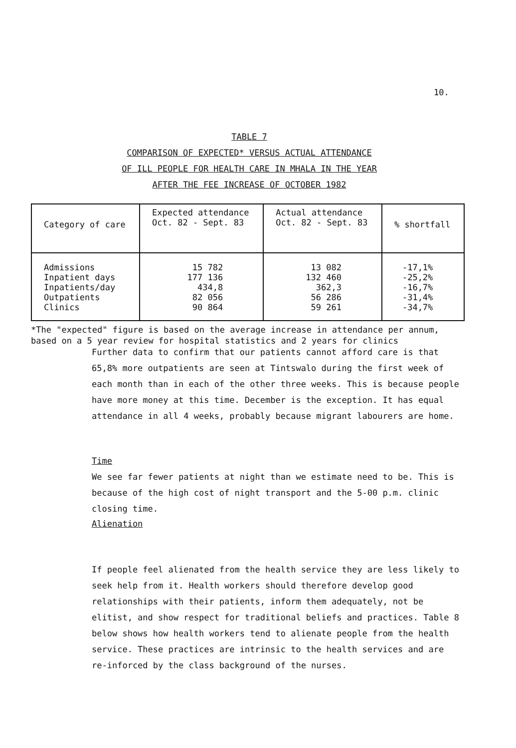10.
TABLE 7
COMPARISON OF EXPECTED* VERSUS ACTUAL ATTENDANCE
OF ILL PEOPLE FOR HEALTH CARE IN MHALA IN THE YEAR
AFTER THE FEE INCREASE OF OCTOBER 1982
| Category of care | Expected attendance Oct. 82 - Sept. 83 | Actual attendance Oct. 82 - Sept. 83 | % shortfall |
| --- | --- | --- | --- |
| Admissions Inpatient days Inpatients/day Outpatients Clinics | 15 782 177 136 434,8 82 056 90 864 | 13 082 132 460 362,3 56 286 59 261 | -17,1% -25,2% -16,7% -31,4% -34,7% |
*The "expected" figure is based on the average increase in attendance per annum, based on a 5 year review for hospital statistics and 2 years for clinics
Further data to confirm that our patients cannot afford care is that 65,8% more outpatients are seen at Tintswalo during the first week of each month than in each of the other three weeks. This is because people have more money at this time. December is the exception. It has equal attendance in all 4 weeks, probably because migrant labourers are home.
Time
We see far fewer patients at night than we estimate need to be. This is because of the high cost of night transport and the 5-00 p.m. clinic closing time.
Alienation
If people feel alienated from the health service they are less likely to seek help from it. Health workers should therefore develop good relationships with their patients, inform them adequately, not be elitist, and show respect for traditional beliefs and practices. Table 8 below shows how health workers tend to alienate people from the health service. These practices are intrinsic to the health services and are re-inforced by the class background of the nurses.